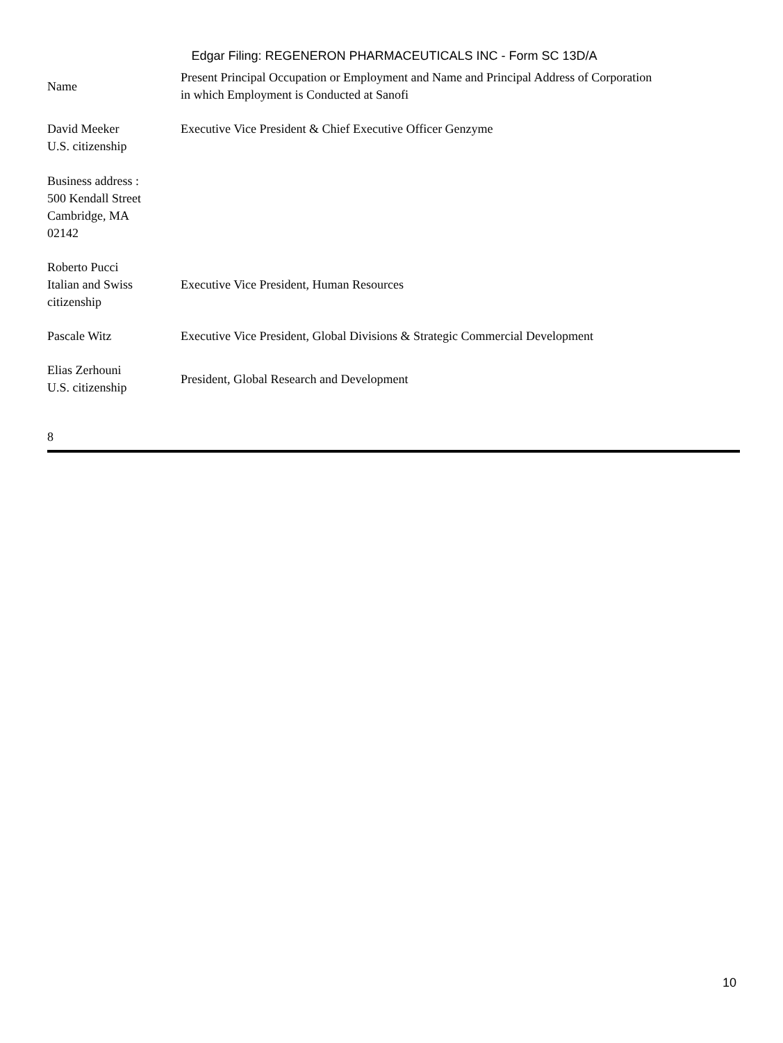Edgar Filing: REGENERON PHARMACEUTICALS INC - Form SC 13D/A
| Name | Present Principal Occupation or Employment and Name and Principal Address of Corporation in which Employment is Conducted at Sanofi |
| David Meeker U.S. citizenship Business address : 500 Kendall Street Cambridge, MA 02142 | Executive Vice President & Chief Executive Officer Genzyme |
| Roberto Pucci Italian and Swiss citizenship | Executive Vice President, Human Resources |
| Pascale Witz | Executive Vice President, Global Divisions & Strategic Commercial Development |
| Elias Zerhouni U.S. citizenship | President, Global Research and Development |
8
10